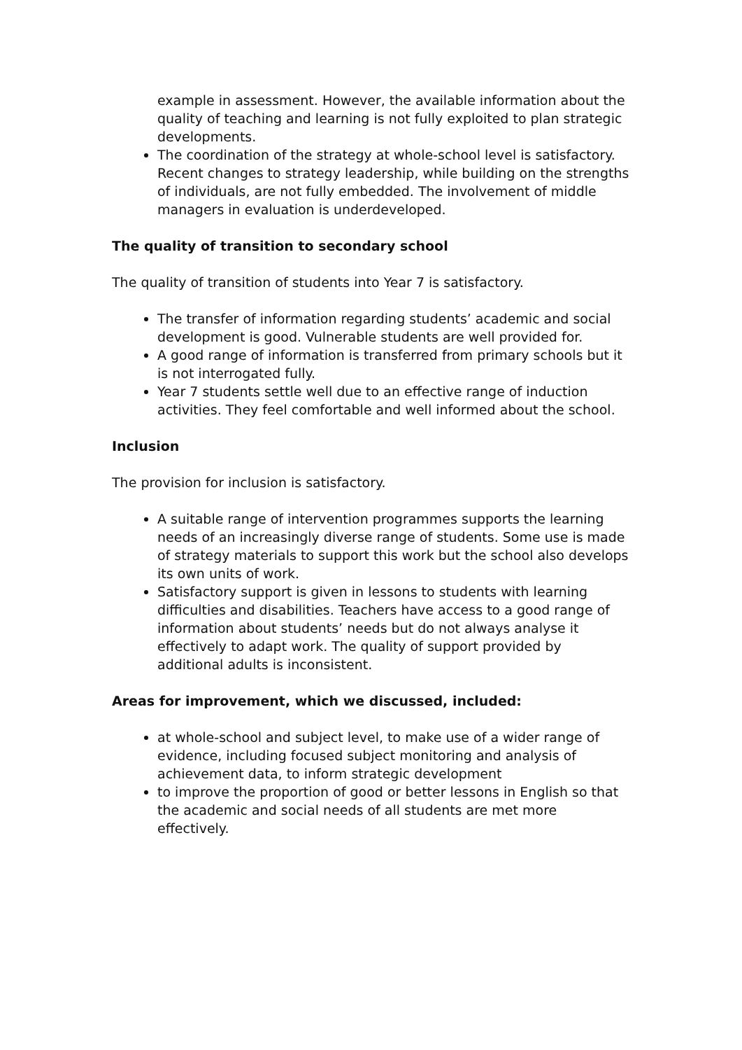example in assessment. However, the available information about the quality of teaching and learning is not fully exploited to plan strategic developments.
The coordination of the strategy at whole-school level is satisfactory. Recent changes to strategy leadership, while building on the strengths of individuals, are not fully embedded. The involvement of middle managers in evaluation is underdeveloped.
The quality of transition to secondary school
The quality of transition of students into Year 7 is satisfactory.
The transfer of information regarding students’ academic and social development is good. Vulnerable students are well provided for.
A good range of information is transferred from primary schools but it is not interrogated fully.
Year 7 students settle well due to an effective range of induction activities. They feel comfortable and well informed about the school.
Inclusion
The provision for inclusion is satisfactory.
A suitable range of intervention programmes supports the learning needs of an increasingly diverse range of students. Some use is made of strategy materials to support this work but the school also develops its own units of work.
Satisfactory support is given in lessons to students with learning difficulties and disabilities. Teachers have access to a good range of information about students’ needs but do not always analyse it effectively to adapt work. The quality of support provided by additional adults is inconsistent.
Areas for improvement, which we discussed, included:
at whole-school and subject level, to make use of a wider range of evidence, including focused subject monitoring and analysis of achievement data, to inform strategic development
to improve the proportion of good or better lessons in English so that the academic and social needs of all students are met more effectively.